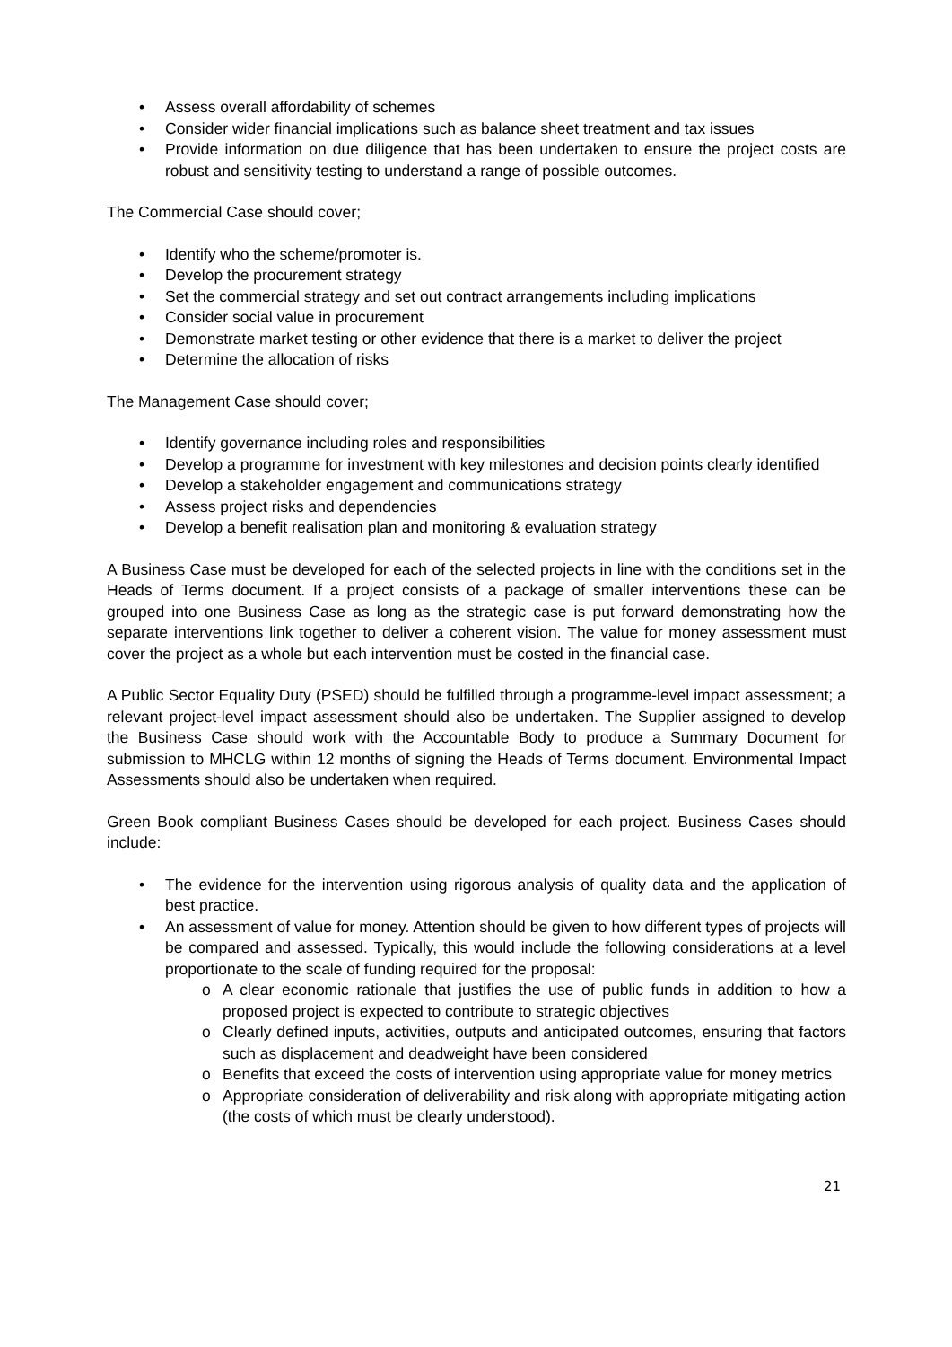• Assess overall affordability of schemes
• Consider wider financial implications such as balance sheet treatment and tax issues
• Provide information on due diligence that has been undertaken to ensure the project costs are robust and sensitivity testing to understand a range of possible outcomes.
The Commercial Case should cover;
• Identify who the scheme/promoter is.
• Develop the procurement strategy
• Set the commercial strategy and set out contract arrangements including implications
• Consider social value in procurement
• Demonstrate market testing or other evidence that there is a market to deliver the project
• Determine the allocation of risks
The Management Case should cover;
• Identify governance including roles and responsibilities
• Develop a programme for investment with key milestones and decision points clearly identified
• Develop a stakeholder engagement and communications strategy
• Assess project risks and dependencies
• Develop a benefit realisation plan and monitoring & evaluation strategy
A Business Case must be developed for each of the selected projects in line with the conditions set in the Heads of Terms document. If a project consists of a package of smaller interventions these can be grouped into one Business Case as long as the strategic case is put forward demonstrating how the separate interventions link together to deliver a coherent vision. The value for money assessment must cover the project as a whole but each intervention must be costed in the financial case.
A Public Sector Equality Duty (PSED) should be fulfilled through a programme-level impact assessment; a relevant project-level impact assessment should also be undertaken. The Supplier assigned to develop the Business Case should work with the Accountable Body to produce a Summary Document for submission to MHCLG within 12 months of signing the Heads of Terms document. Environmental Impact Assessments should also be undertaken when required.
Green Book compliant Business Cases should be developed for each project. Business Cases should include:
• The evidence for the intervention using rigorous analysis of quality data and the application of best practice.
• An assessment of value for money. Attention should be given to how different types of projects will be compared and assessed. Typically, this would include the following considerations at a level proportionate to the scale of funding required for the proposal:
o A clear economic rationale that justifies the use of public funds in addition to how a proposed project is expected to contribute to strategic objectives
o Clearly defined inputs, activities, outputs and anticipated outcomes, ensuring that factors such as displacement and deadweight have been considered
o Benefits that exceed the costs of intervention using appropriate value for money metrics
o Appropriate consideration of deliverability and risk along with appropriate mitigating action (the costs of which must be clearly understood).
21